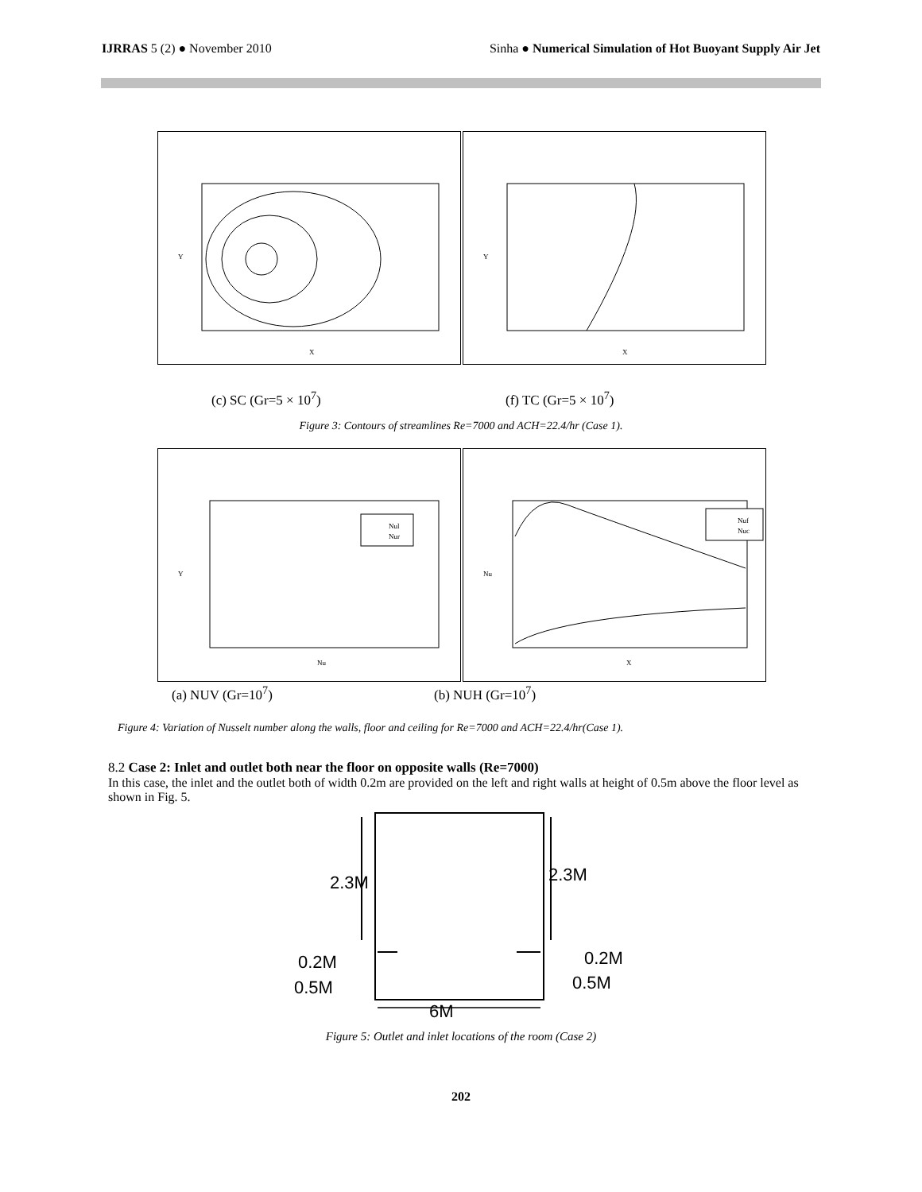IJRRAS 5 (2) ● November 2010 Sinha ● Numerical Simulation of Hot Buoyant Supply Air Jet
X
Y
X
Y
(c) SC (Gr=5 × 10<sup>7</sup>) (f) TC (Gr=5 × 10<sup>7</sup>)
Figure 3: Contours of streamlines Re=7000 and ACH=22.4/hr (Case 1).
Nul
Nur
Nu
Y
Nuf
Nuc
X
Nu
(a) NUV (Gr=10<sup>7</sup>) (b) NUH (Gr=10<sup>7</sup>)
Figure 4: Variation of Nusselt number along the walls, floor and ceiling for Re=7000 and ACH=22.4/hr(Case 1).
8.2 Case 2: Inlet and outlet both near the floor on opposite walls (Re=7000)
In this case, the inlet and the outlet both of width 0.2m are provided on the left and right walls at height of 0.5m above the floor level as shown in Fig. 5.
2.3M
2.3M
0.2M
0.5M
0.2M
0.5M
6M
Figure 5: Outlet and inlet locations of the room (Case 2)
202